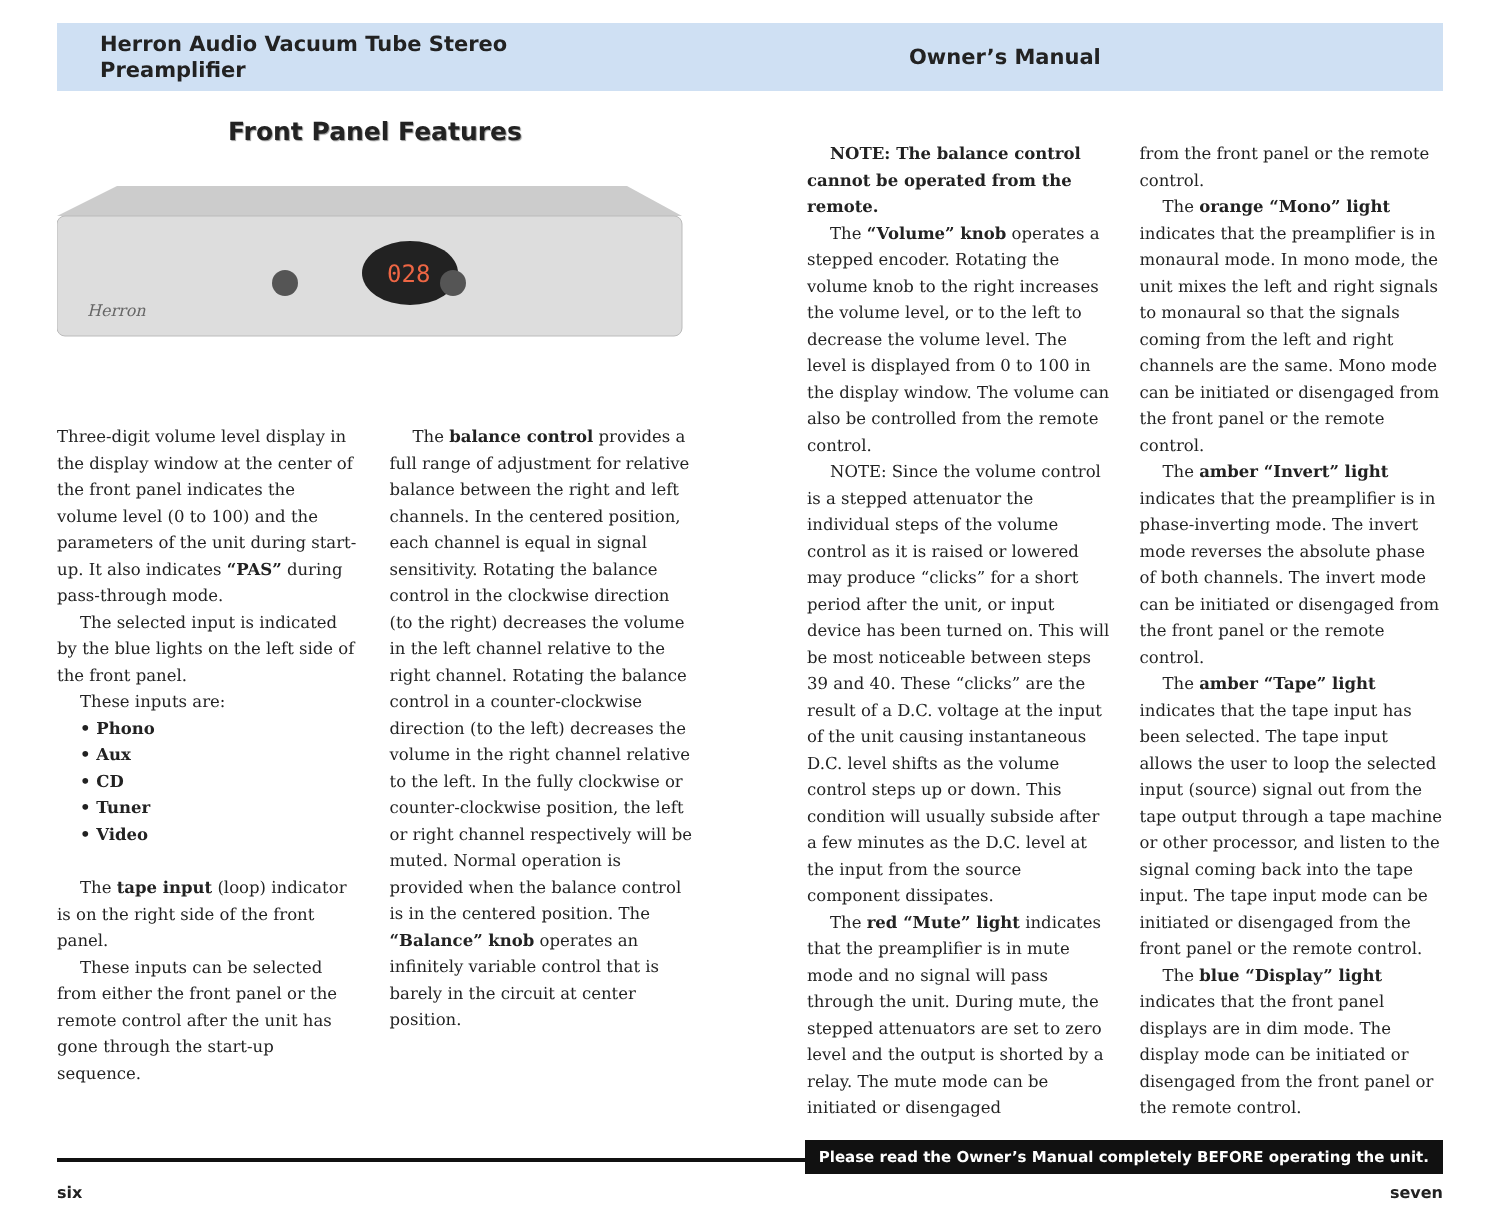Herron Audio Vacuum Tube Stereo Preamplifier
Owner’s Manual
Front Panel Features
028
Herron
Three-digit volume level display in the display window at the center of the front panel indicates the volume level (0 to 100) and the parameters of the unit during start-up. It also indicates “PAS” during pass-through mode.
The selected input is indicated by the blue lights on the left side of the front panel.
These inputs are:
• Phono
• Aux
• CD
• Tuner
• Video
The tape input (loop) indicator is on the right side of the front panel.
These inputs can be selected from either the front panel or the remote control after the unit has gone through the start-up sequence.
The balance control provides a full range of adjustment for relative balance between the right and left channels. In the centered position, each channel is equal in signal sensitivity. Rotating the balance control in the clockwise direction (to the right) decreases the volume in the left channel relative to the right channel. Rotating the balance control in a counter-clockwise direction (to the left) decreases the volume in the right channel relative to the left. In the fully clockwise or counter-clockwise position, the left or right channel respectively will be muted. Normal operation is provided when the balance control is in the centered position. The “Balance” knob operates an infinitely variable control that is barely in the circuit at center position.
NOTE: The balance control cannot be operated from the remote.
The “Volume” knob operates a stepped encoder. Rotating the volume knob to the right increases the volume level, or to the left to decrease the volume level. The level is displayed from 0 to 100 in the display window. The volume can also be controlled from the remote control.
NOTE: Since the volume control is a stepped attenuator the individual steps of the volume control as it is raised or lowered may produce “clicks” for a short period after the unit, or input device has been turned on. This will be most noticeable between steps 39 and 40. These “clicks” are the result of a D.C. voltage at the input of the unit causing instantaneous D.C. level shifts as the volume control steps up or down. This condition will usually subside after a few minutes as the D.C. level at the input from the source component dissipates.
The red “Mute” light indicates that the preamplifier is in mute mode and no signal will pass through the unit. During mute, the stepped attenuators are set to zero level and the output is shorted by a relay. The mute mode can be initiated or disengaged
from the front panel or the remote control.
The orange “Mono” light indicates that the preamplifier is in monaural mode. In mono mode, the unit mixes the left and right signals to monaural so that the signals coming from the left and right channels are the same. Mono mode can be initiated or disengaged from the front panel or the remote control.
The amber “Invert” light indicates that the preamplifier is in phase-inverting mode. The invert mode reverses the absolute phase of both channels. The invert mode can be initiated or disengaged from the front panel or the remote control.
The amber “Tape” light indicates that the tape input has been selected. The tape input allows the user to loop the selected input (source) signal out from the tape output through a tape machine or other processor, and listen to the signal coming back into the tape input. The tape input mode can be initiated or disengaged from the front panel or the remote control.
The blue “Display” light indicates that the front panel displays are in dim mode. The display mode can be initiated or disengaged from the front panel or the remote control.
Please read the Owner’s Manual completely BEFORE operating the unit.
six seven